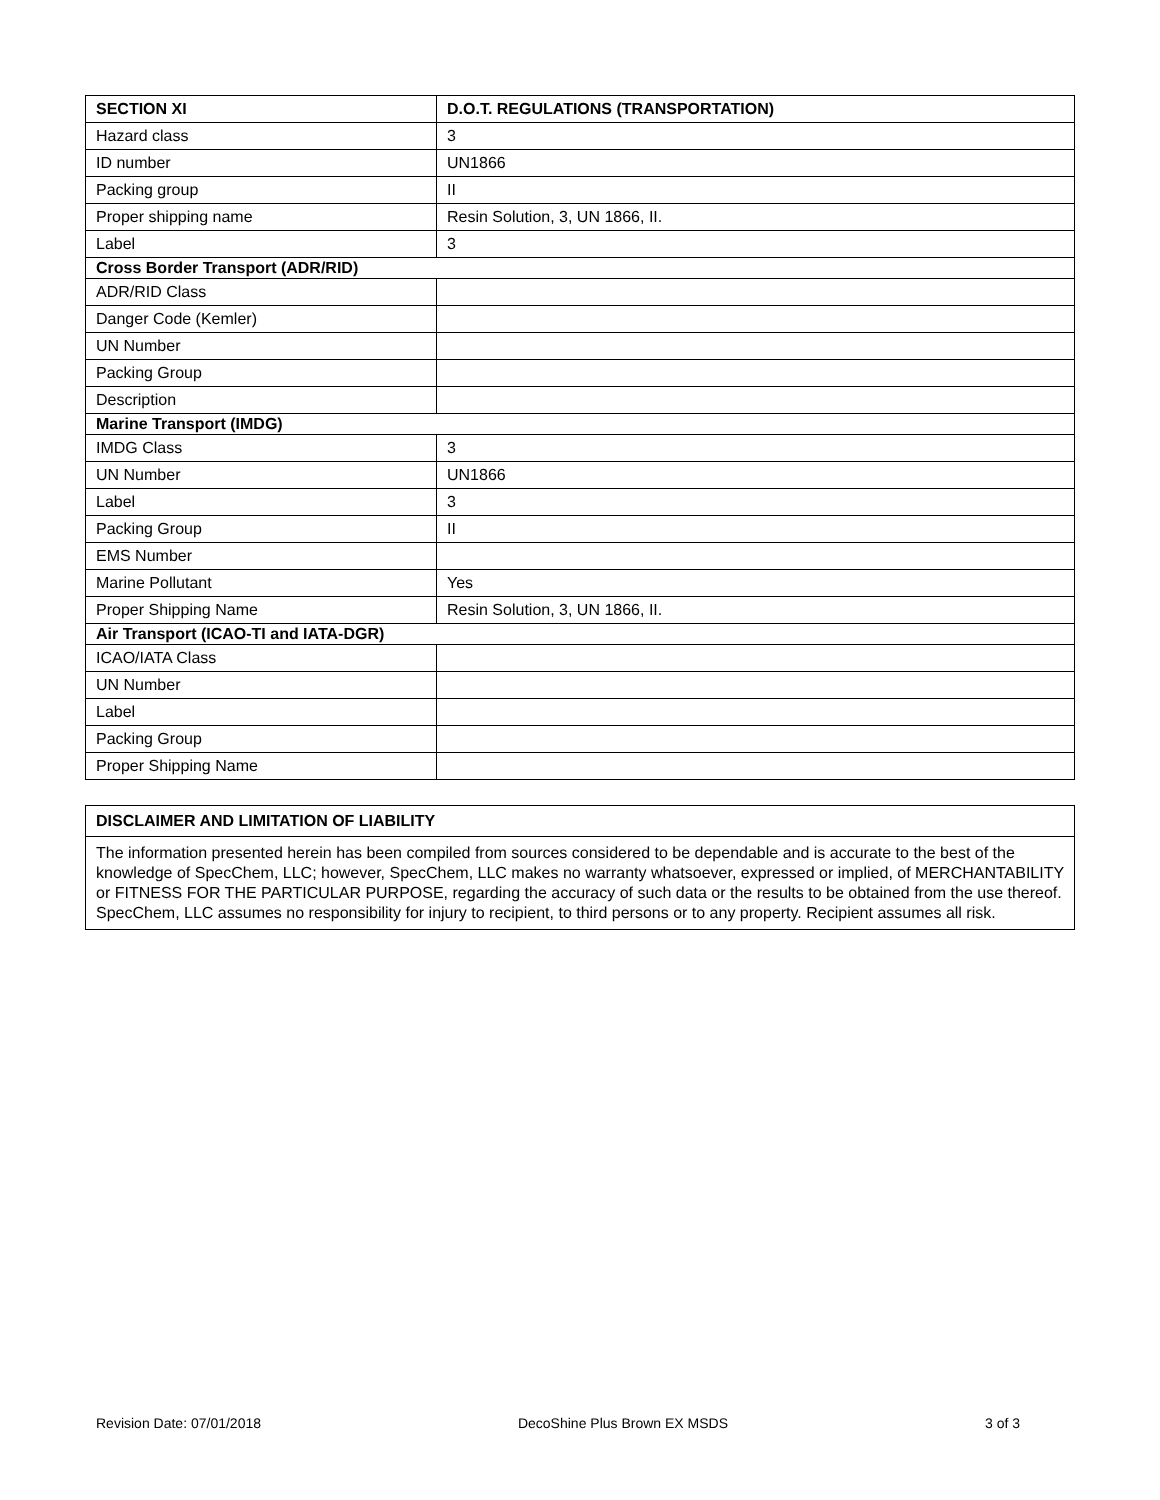| SECTION XI | D.O.T. REGULATIONS (TRANSPORTATION) |
| --- | --- |
| Hazard class | 3 |
| ID number | UN1866 |
| Packing group | II |
| Proper shipping name | Resin Solution, 3, UN 1866, II. |
| Label | 3 |
| Cross Border Transport (ADR/RID) | |
| ADR/RID Class | |
| Danger Code (Kemler) | |
| UN Number | |
| Packing Group | |
| Description | |
| Marine Transport (IMDG) | |
| IMDG Class | 3 |
| UN Number | UN1866 |
| Label | 3 |
| Packing Group | II |
| EMS Number | |
| Marine Pollutant | Yes |
| Proper Shipping Name | Resin Solution, 3, UN 1866, II. |
| Air Transport (ICAO-TI and IATA-DGR) | |
| ICAO/IATA Class | |
| UN Number | |
| Label | |
| Packing Group | |
| Proper Shipping Name | |
DISCLAIMER AND LIMITATION OF LIABILITY
The information presented herein has been compiled from sources considered to be dependable and is accurate to the best of the knowledge of SpecChem, LLC; however, SpecChem, LLC makes no warranty whatsoever, expressed or implied, of MERCHANTABILITY or FITNESS FOR THE PARTICULAR PURPOSE, regarding the accuracy of such data or the results to be obtained from the use thereof. SpecChem, LLC assumes no responsibility for injury to recipient, to third persons or to any property. Recipient assumes all risk.
Revision Date: 07/01/2018 DecoShine Plus Brown EX MSDS 3 of 3